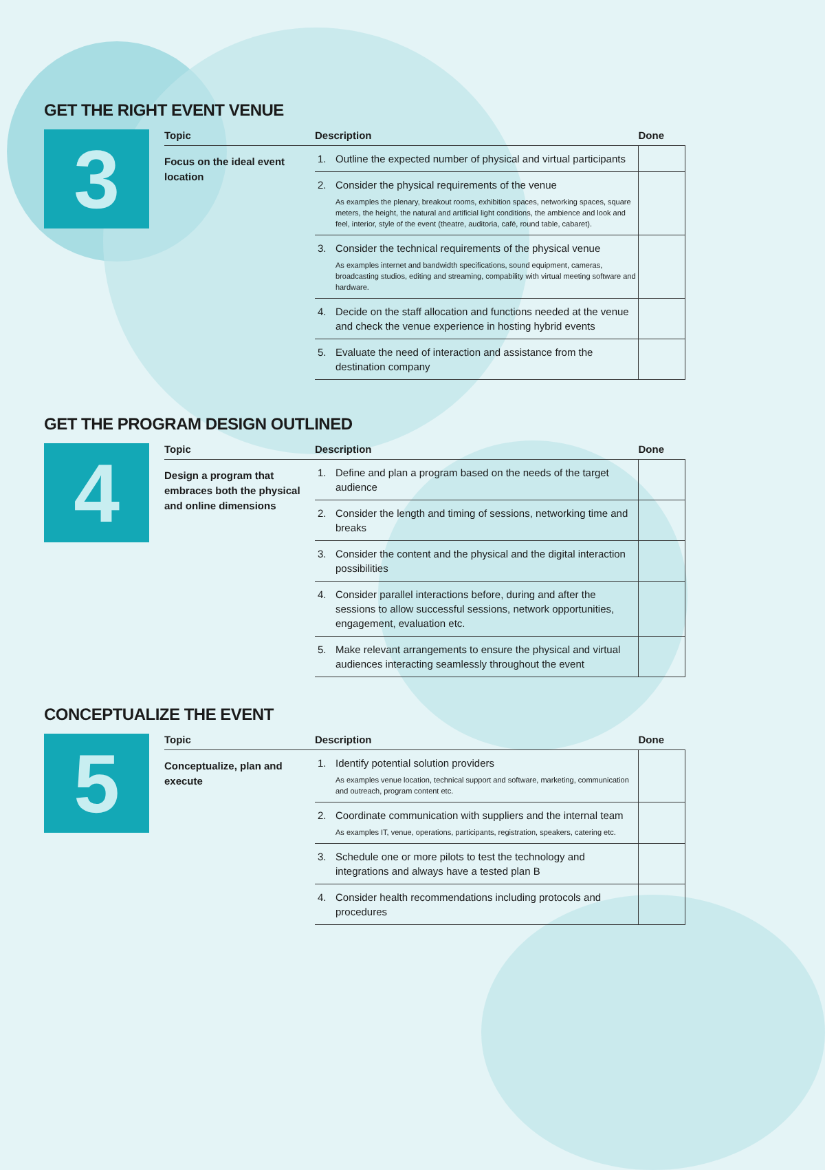GET THE RIGHT EVENT VENUE
3
Topic
Focus on the ideal event location
| Description | | Done |
| --- | --- | --- |
| 1. | Outline the expected number of physical and virtual participants | |
| 2. | Consider the physical requirements of the venue As examples the plenary, breakout rooms, exhibition spaces, networking spaces, square meters, the height, the natural and artificial light conditions, the ambience and look and feel, interior, style of the event (theatre, auditoria, café, round table, cabaret). | |
| 3. | Consider the technical requirements of the physical venue As examples internet and bandwidth specifications, sound equipment, cameras, broadcasting studios, editing and streaming, compability with virtual meeting software and hardware. | |
| 4. | Decide on the staff allocation and functions needed at the venue and check the venue experience in hosting hybrid events | |
| 5. | Evaluate the need of interaction and assistance from the destination company | |
GET THE PROGRAM DESIGN OUTLINED
4
Topic
Design a program that embraces both the physical and online dimensions
| Description | | Done |
| --- | --- | --- |
| 1. | Define and plan a program based on the needs of the target audience | |
| 2. | Consider the length and timing of sessions, networking time and breaks | |
| 3. | Consider the content and the physical and the digital interaction possibilities | |
| 4. | Consider parallel interactions before, during and after the sessions to allow successful sessions, network opportunities, engagement, evaluation etc. | |
| 5. | Make relevant arrangements to ensure the physical and virtual audiences interacting seamlessly throughout the event | |
CONCEPTUALIZE THE EVENT
5
Topic
Conceptualize, plan and execute
| Description | | Done |
| --- | --- | --- |
| 1. | Identify potential solution providers As examples venue location, technical support and software, marketing, communication and outreach, program content etc. | |
| 2. | Coordinate communication with suppliers and the internal team As examples IT, venue, operations, participants, registration, speakers, catering etc. | |
| 3. | Schedule one or more pilots to test the technology and integrations and always have a tested plan B | |
| 4. | Consider health recommendations including protocols and procedures | |